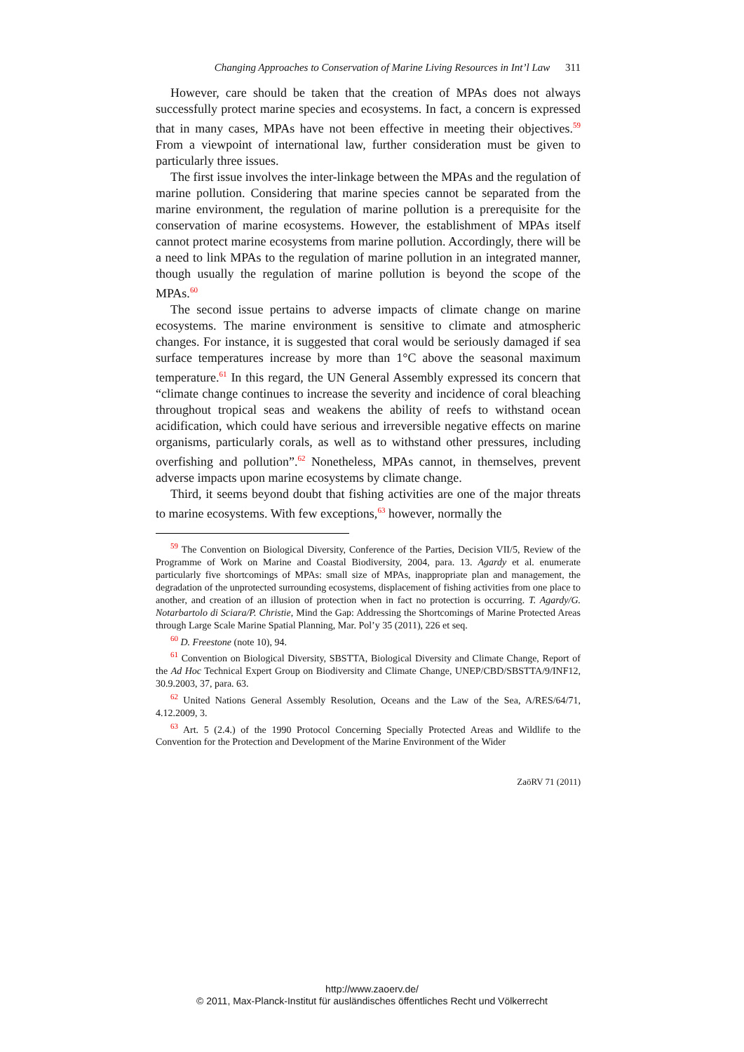Changing Approaches to Conservation of Marine Living Resources in Int’l Law 311
However, care should be taken that the creation of MPAs does not always successfully protect marine species and ecosystems. In fact, a concern is expressed that in many cases, MPAs have not been effective in meeting their objectives.<sup>59</sup> From a viewpoint of international law, further consideration must be given to particularly three issues.
The first issue involves the inter-linkage between the MPAs and the regulation of marine pollution. Considering that marine species cannot be separated from the marine environment, the regulation of marine pollution is a prerequisite for the conservation of marine ecosystems. However, the establishment of MPAs itself cannot protect marine ecosystems from marine pollution. Accordingly, there will be a need to link MPAs to the regulation of marine pollution in an integrated manner, though usually the regulation of marine pollution is beyond the scope of the MPAs.<sup>60</sup>
The second issue pertains to adverse impacts of climate change on marine ecosystems. The marine environment is sensitive to climate and atmospheric changes. For instance, it is suggested that coral would be seriously damaged if sea surface temperatures increase by more than 1°C above the seasonal maximum temperature.<sup>61</sup> In this regard, the UN General Assembly expressed its concern that “climate change continues to increase the severity and incidence of coral bleaching throughout tropical seas and weakens the ability of reefs to withstand ocean acidification, which could have serious and irreversible negative effects on marine organisms, particularly corals, as well as to withstand other pressures, including overfishing and pollution”.<sup>62</sup> Nonetheless, MPAs cannot, in themselves, prevent adverse impacts upon marine ecosystems by climate change.
Third, it seems beyond doubt that fishing activities are one of the major threats to marine ecosystems. With few exceptions,<sup>63</sup> however, normally the
<sup>59</sup> The Convention on Biological Diversity, Conference of the Parties, Decision VII/5, Review of the Programme of Work on Marine and Coastal Biodiversity, 2004, para. 13. Agardy et al. enumerate particularly five shortcomings of MPAs: small size of MPAs, inappropriate plan and management, the degradation of the unprotected surrounding ecosystems, displacement of fishing activities from one place to another, and creation of an illusion of protection when in fact no protection is occurring. T. Agardy/G. Notarbartolo di Sciara/P. Christie, Mind the Gap: Addressing the Shortcomings of Marine Protected Areas through Large Scale Marine Spatial Planning, Mar. Pol’y 35 (2011), 226 et seq.
<sup>60</sup> D. Freestone (note 10), 94.
<sup>61</sup> Convention on Biological Diversity, SBSTTA, Biological Diversity and Climate Change, Report of the Ad Hoc Technical Expert Group on Biodiversity and Climate Change, UNEP/CBD/SBSTTA/9/INF12, 30.9.2003, 37, para. 63.
<sup>62</sup> United Nations General Assembly Resolution, Oceans and the Law of the Sea, A/RES/64/71, 4.12.2009, 3.
<sup>63</sup> Art. 5 (2.4.) of the 1990 Protocol Concerning Specially Protected Areas and Wildlife to the Convention for the Protection and Development of the Marine Environment of the Wider
ZaöRV 71 (2011)
http://www.zaoerv.de/
© 2011, Max-Planck-Institut für ausländisches öffentliches Recht und Völkerrecht